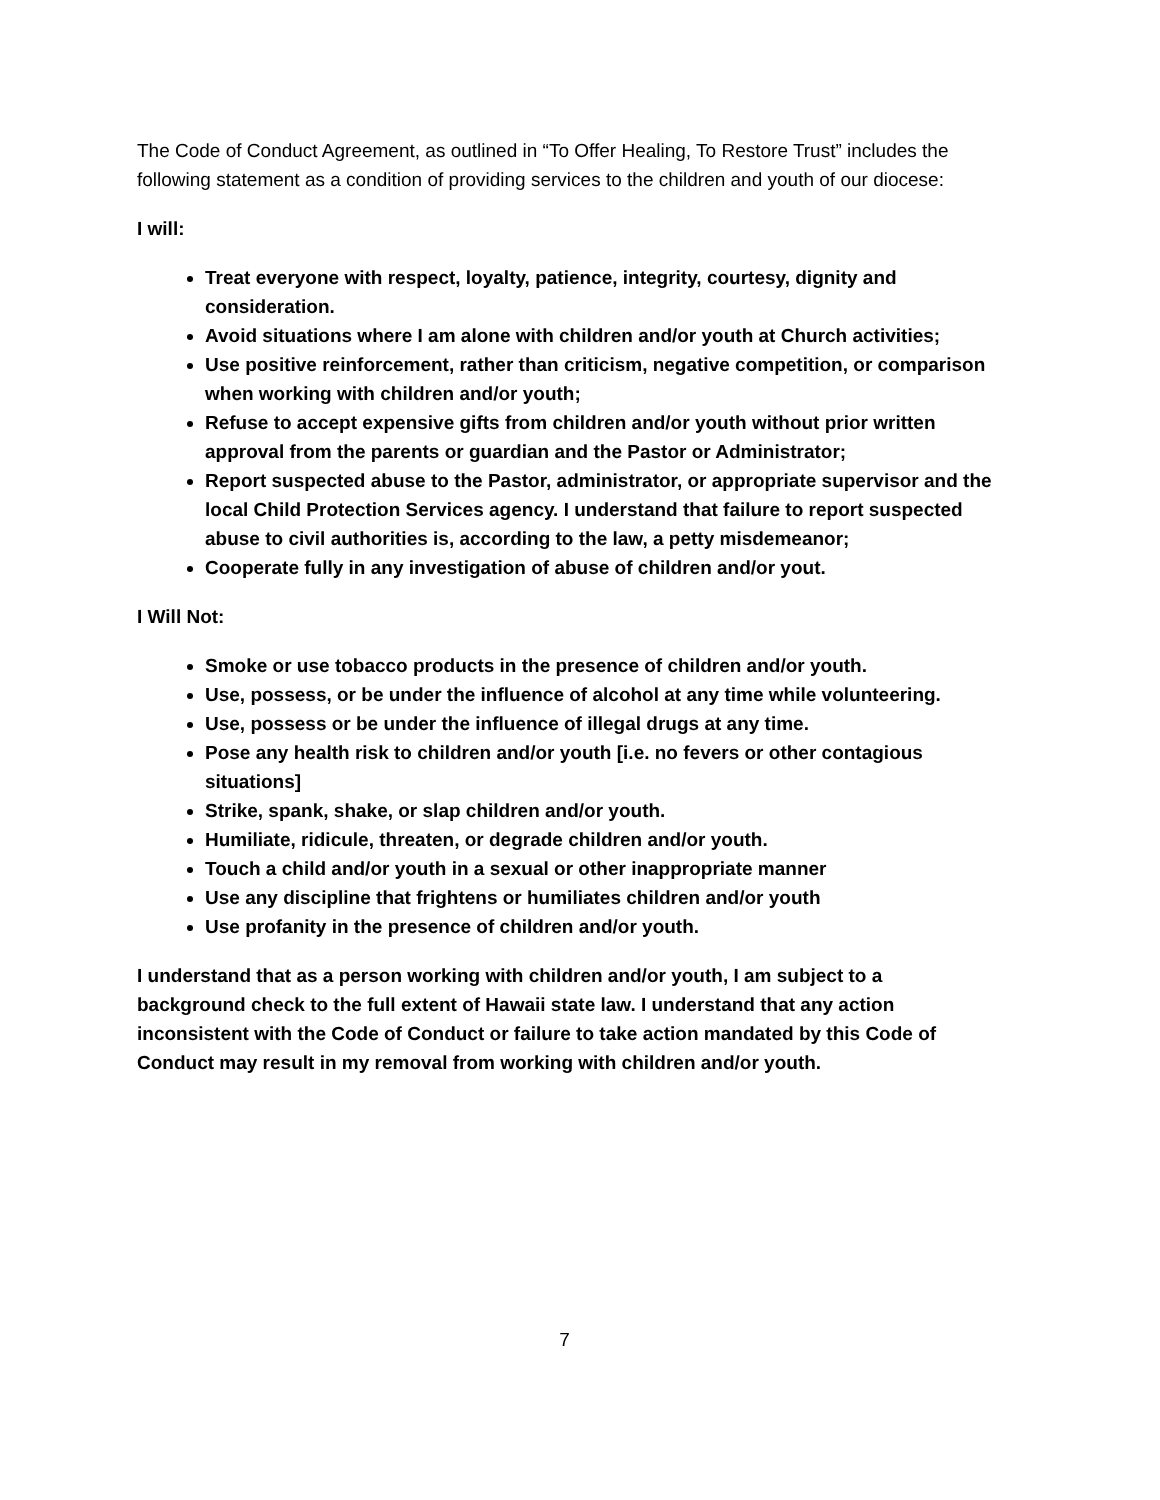The Code of Conduct Agreement, as outlined in “To Offer Healing, To Restore Trust” includes the following statement as a condition of providing services to the children and youth of our diocese:
I will:
Treat everyone with respect, loyalty, patience, integrity, courtesy, dignity and consideration.
Avoid situations where I am alone with children and/or youth at Church activities;
Use positive reinforcement, rather than criticism, negative competition, or comparison when working with children and/or youth;
Refuse to accept expensive gifts from children and/or youth without prior written approval from the parents or guardian and the Pastor or Administrator;
Report suspected abuse to the Pastor, administrator, or appropriate supervisor and the local Child Protection Services agency. I understand that failure to report suspected abuse to civil authorities is, according to the law, a petty misdemeanor;
Cooperate fully in any investigation of abuse of children and/or yout.
I Will Not:
Smoke or use tobacco products in the presence of children and/or youth.
Use, possess, or be under the influence of alcohol at any time while volunteering.
Use, possess or be under the influence of illegal drugs at any time.
Pose any health risk to children and/or youth [i.e. no fevers or other contagious situations]
Strike, spank, shake, or slap children and/or youth.
Humiliate, ridicule, threaten, or degrade children and/or youth.
Touch a child and/or youth in a sexual or other inappropriate manner
Use any discipline that frightens or humiliates children and/or youth
Use profanity in the presence of children and/or youth.
I understand that as a person working with children and/or youth, I am subject to a background check to the full extent of Hawaii state law. I understand that any action inconsistent with the Code of Conduct or failure to take action mandated by this Code of Conduct may result in my removal from working with children and/or youth.
7